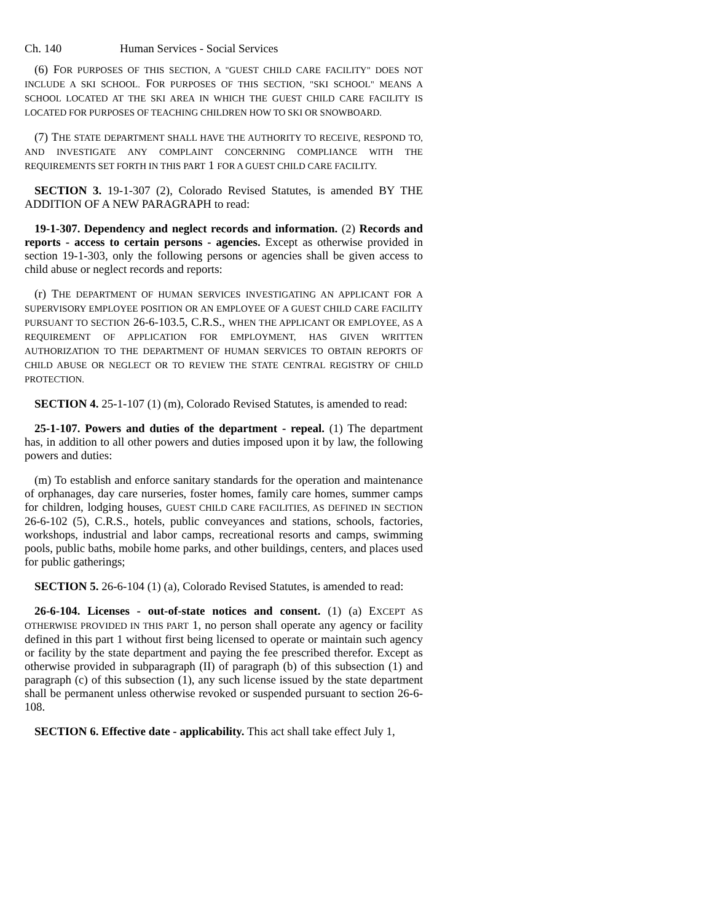Ch. 140 Human Services - Social Services
(6) FOR PURPOSES OF THIS SECTION, A "GUEST CHILD CARE FACILITY" DOES NOT INCLUDE A SKI SCHOOL. FOR PURPOSES OF THIS SECTION, "SKI SCHOOL" MEANS A SCHOOL LOCATED AT THE SKI AREA IN WHICH THE GUEST CHILD CARE FACILITY IS LOCATED FOR PURPOSES OF TEACHING CHILDREN HOW TO SKI OR SNOWBOARD.
(7) THE STATE DEPARTMENT SHALL HAVE THE AUTHORITY TO RECEIVE, RESPOND TO, AND INVESTIGATE ANY COMPLAINT CONCERNING COMPLIANCE WITH THE REQUIREMENTS SET FORTH IN THIS PART 1 FOR A GUEST CHILD CARE FACILITY.
SECTION 3. 19-1-307 (2), Colorado Revised Statutes, is amended BY THE ADDITION OF A NEW PARAGRAPH to read:
19-1-307. Dependency and neglect records and information. (2) Records and reports - access to certain persons - agencies. Except as otherwise provided in section 19-1-303, only the following persons or agencies shall be given access to child abuse or neglect records and reports:
(r) THE DEPARTMENT OF HUMAN SERVICES INVESTIGATING AN APPLICANT FOR A SUPERVISORY EMPLOYEE POSITION OR AN EMPLOYEE OF A GUEST CHILD CARE FACILITY PURSUANT TO SECTION 26-6-103.5, C.R.S., WHEN THE APPLICANT OR EMPLOYEE, AS A REQUIREMENT OF APPLICATION FOR EMPLOYMENT, HAS GIVEN WRITTEN AUTHORIZATION TO THE DEPARTMENT OF HUMAN SERVICES TO OBTAIN REPORTS OF CHILD ABUSE OR NEGLECT OR TO REVIEW THE STATE CENTRAL REGISTRY OF CHILD PROTECTION.
SECTION 4. 25-1-107 (1) (m), Colorado Revised Statutes, is amended to read:
25-1-107. Powers and duties of the department - repeal. (1) The department has, in addition to all other powers and duties imposed upon it by law, the following powers and duties:
(m) To establish and enforce sanitary standards for the operation and maintenance of orphanages, day care nurseries, foster homes, family care homes, summer camps for children, lodging houses, GUEST CHILD CARE FACILITIES, AS DEFINED IN SECTION 26-6-102 (5), C.R.S., hotels, public conveyances and stations, schools, factories, workshops, industrial and labor camps, recreational resorts and camps, swimming pools, public baths, mobile home parks, and other buildings, centers, and places used for public gatherings;
SECTION 5. 26-6-104 (1) (a), Colorado Revised Statutes, is amended to read:
26-6-104. Licenses - out-of-state notices and consent. (1) (a) EXCEPT AS OTHERWISE PROVIDED IN THIS PART 1, no person shall operate any agency or facility defined in this part 1 without first being licensed to operate or maintain such agency or facility by the state department and paying the fee prescribed therefor. Except as otherwise provided in subparagraph (II) of paragraph (b) of this subsection (1) and paragraph (c) of this subsection (1), any such license issued by the state department shall be permanent unless otherwise revoked or suspended pursuant to section 26-6-108.
SECTION 6. Effective date - applicability. This act shall take effect July 1,